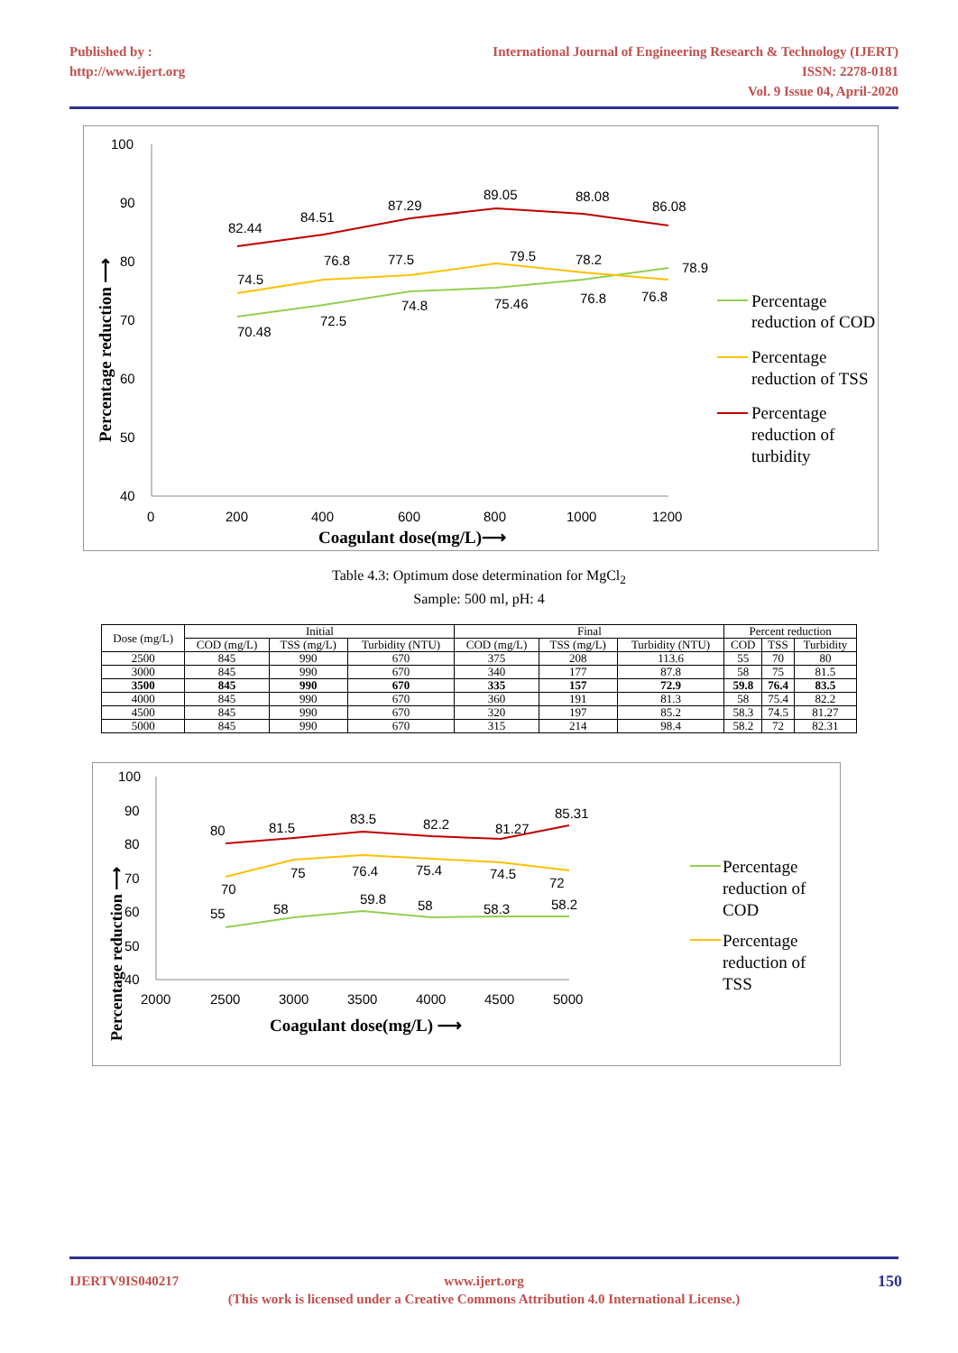Published by :
http://www.ijert.org
International Journal of Engineering Research & Technology (IJERT)
ISSN: 2278-0181
Vol. 9 Issue 04, April-2020
100
90
80
70
60
50
40
0
200
400
600
800
1000
1200
Coagulant dose(mg/L)⟶
Percentage reduction ⟶
70.48
72.5
74.8
75.46
76.8
76.8
78.9
74.5
76.8
77.5
79.5
78.2
82.44
84.51
87.29
89.05
88.08
86.08
Percentage
reduction of COD
Percentage
reduction of TSS
Percentage
reduction of
turbidity
Table 4.3: Optimum dose determination for MgCl<sub>2</sub>
Sample: 500 ml, pH: 4
| Dose (mg/L) | Initial | | | Final | | | Percent reduction | | |
| --- | --- | --- | --- | --- | --- | --- | --- | --- | --- |
| | COD (mg/L) | TSS (mg/L) | Turbidity (NTU) | COD (mg/L) | TSS (mg/L) | Turbidity (NTU) | COD | TSS | Turbidity |
| 2500 | 845 | 990 | 670 | 375 | 208 | 113.6 | 55 | 70 | 80 |
| 3000 | 845 | 990 | 670 | 340 | 177 | 87.8 | 58 | 75 | 81.5 |
| 3500 | 845 | 990 | 670 | 335 | 157 | 72.9 | 59.8 | 76.4 | 83.5 |
| 4000 | 845 | 990 | 670 | 360 | 191 | 81.3 | 58 | 75.4 | 82.2 |
| 4500 | 845 | 990 | 670 | 320 | 197 | 85.2 | 58.3 | 74.5 | 81.27 |
| 5000 | 845 | 990 | 670 | 315 | 214 | 98.4 | 58.2 | 72 | 82.31 |
100
90
80
70
60
50
40
2000
2500
3000
3500
4000
4500
5000
Coagulant dose(mg/L) ⟶
Percentage reduction ⟶
55
58
59.8
58
58.3
58.2
70
75
76.4
75.4
74.5
72
80
81.5
83.5
82.2
81.27
85.31
Percentage
reduction of
COD
Percentage
reduction of
TSS
IJERTV9IS040217 150 www.ijert.org
(This work is licensed under a Creative Commons Attribution 4.0 International License.)